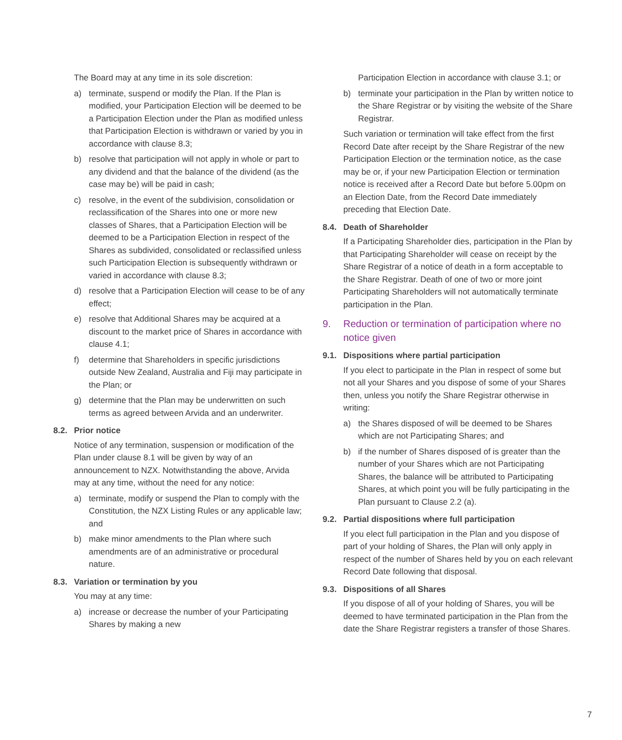The Board may at any time in its sole discretion:
a) terminate, suspend or modify the Plan. If the Plan is modified, your Participation Election will be deemed to be a Participation Election under the Plan as modified unless that Participation Election is withdrawn or varied by you in accordance with clause 8.3;
b) resolve that participation will not apply in whole or part to any dividend and that the balance of the dividend (as the case may be) will be paid in cash;
c) resolve, in the event of the subdivision, consolidation or reclassification of the Shares into one or more new classes of Shares, that a Participation Election will be deemed to be a Participation Election in respect of the Shares as subdivided, consolidated or reclassified unless such Participation Election is subsequently withdrawn or varied in accordance with clause 8.3;
d) resolve that a Participation Election will cease to be of any effect;
e) resolve that Additional Shares may be acquired at a discount to the market price of Shares in accordance with clause 4.1;
f) determine that Shareholders in specific jurisdictions outside New Zealand, Australia and Fiji may participate in the Plan; or
g) determine that the Plan may be underwritten on such terms as agreed between Arvida and an underwriter.
8.2. Prior notice
Notice of any termination, suspension or modification of the Plan under clause 8.1 will be given by way of an announcement to NZX. Notwithstanding the above, Arvida may at any time, without the need for any notice:
a) terminate, modify or suspend the Plan to comply with the Constitution, the NZX Listing Rules or any applicable law; and
b) make minor amendments to the Plan where such amendments are of an administrative or procedural nature.
8.3. Variation or termination by you
You may at any time:
a) increase or decrease the number of your Participating Shares by making a new
Participation Election in accordance with clause 3.1; or
b) terminate your participation in the Plan by written notice to the Share Registrar or by visiting the website of the Share Registrar.
Such variation or termination will take effect from the first Record Date after receipt by the Share Registrar of the new Participation Election or the termination notice, as the case may be or, if your new Participation Election or termination notice is received after a Record Date but before 5.00pm on an Election Date, from the Record Date immediately preceding that Election Date.
8.4. Death of Shareholder
If a Participating Shareholder dies, participation in the Plan by that Participating Shareholder will cease on receipt by the Share Registrar of a notice of death in a form acceptable to the Share Registrar. Death of one of two or more joint Participating Shareholders will not automatically terminate participation in the Plan.
9. Reduction or termination of participation where no notice given
9.1. Dispositions where partial participation
If you elect to participate in the Plan in respect of some but not all your Shares and you dispose of some of your Shares then, unless you notify the Share Registrar otherwise in writing:
a) the Shares disposed of will be deemed to be Shares which are not Participating Shares; and
b) if the number of Shares disposed of is greater than the number of your Shares which are not Participating Shares, the balance will be attributed to Participating Shares, at which point you will be fully participating in the Plan pursuant to Clause 2.2 (a).
9.2. Partial dispositions where full participation
If you elect full participation in the Plan and you dispose of part of your holding of Shares, the Plan will only apply in respect of the number of Shares held by you on each relevant Record Date following that disposal.
9.3. Dispositions of all Shares
If you dispose of all of your holding of Shares, you will be deemed to have terminated participation in the Plan from the date the Share Registrar registers a transfer of those Shares.
7